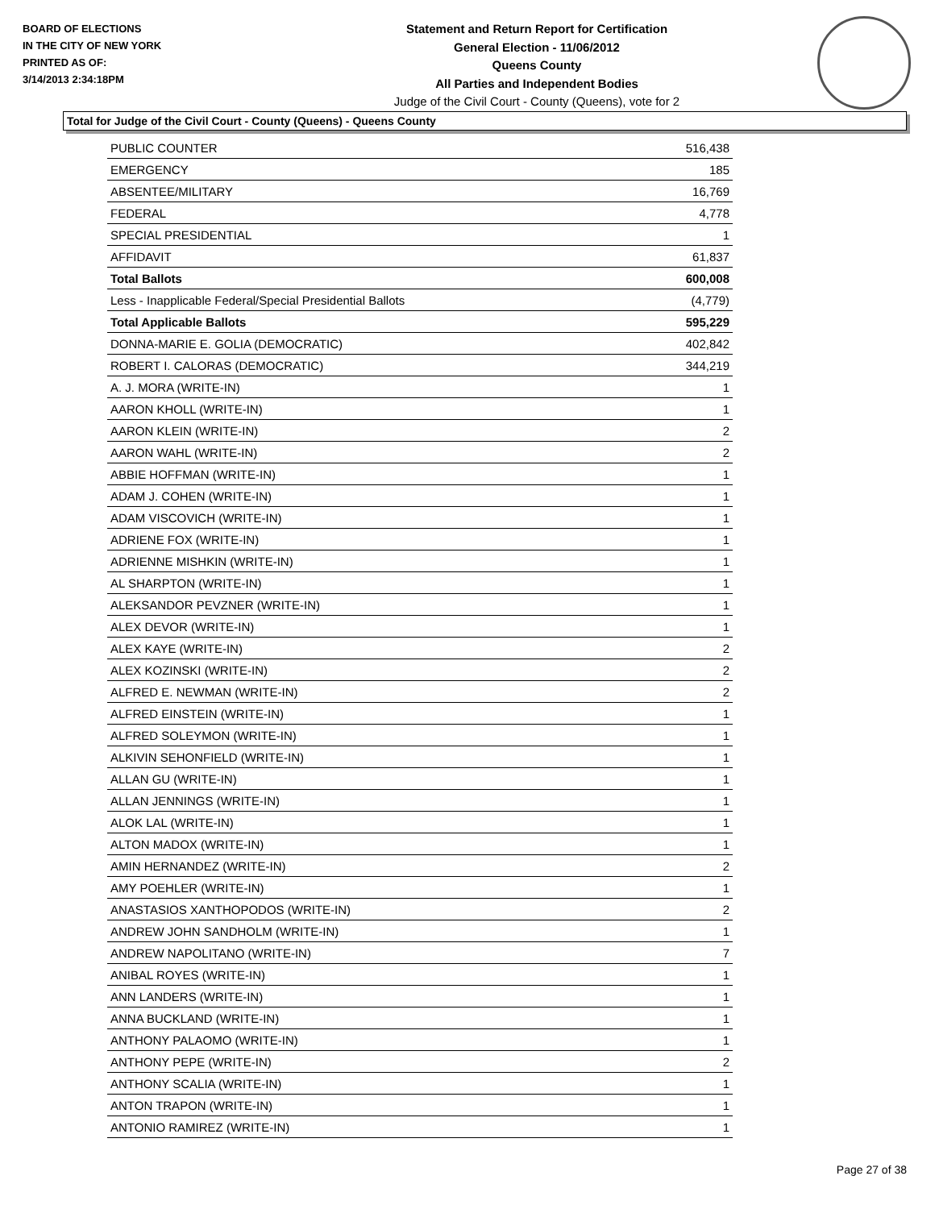BOARD OF ELECTIONS
IN THE CITY OF NEW YORK
PRINTED AS OF:
3/14/2013 2:34:18PM
Statement and Return Report for Certification
General Election - 11/06/2012
Queens County
All Parties and Independent Bodies
Judge of the Civil Court - County (Queens), vote for 2
Total for Judge of the Civil Court - County (Queens) - Queens County
| PUBLIC COUNTER | 516,438 |
| EMERGENCY | 185 |
| ABSENTEE/MILITARY | 16,769 |
| FEDERAL | 4,778 |
| SPECIAL PRESIDENTIAL | 1 |
| AFFIDAVIT | 61,837 |
| Total Ballots | 600,008 |
| Less - Inapplicable Federal/Special Presidential Ballots | (4,779) |
| Total Applicable Ballots | 595,229 |
| DONNA-MARIE E. GOLIA (DEMOCRATIC) | 402,842 |
| ROBERT I. CALORAS (DEMOCRATIC) | 344,219 |
| A. J. MORA (WRITE-IN) | 1 |
| AARON KHOLL (WRITE-IN) | 1 |
| AARON KLEIN (WRITE-IN) | 2 |
| AARON WAHL (WRITE-IN) | 2 |
| ABBIE HOFFMAN (WRITE-IN) | 1 |
| ADAM J. COHEN (WRITE-IN) | 1 |
| ADAM VISCOVICH (WRITE-IN) | 1 |
| ADRIENE FOX (WRITE-IN) | 1 |
| ADRIENNE MISHKIN (WRITE-IN) | 1 |
| AL SHARPTON (WRITE-IN) | 1 |
| ALEKSANDOR PEVZNER (WRITE-IN) | 1 |
| ALEX DEVOR (WRITE-IN) | 1 |
| ALEX KAYE (WRITE-IN) | 2 |
| ALEX KOZINSKI (WRITE-IN) | 2 |
| ALFRED E. NEWMAN (WRITE-IN) | 2 |
| ALFRED EINSTEIN (WRITE-IN) | 1 |
| ALFRED SOLEYMON (WRITE-IN) | 1 |
| ALKIVIN SEHONFIELD (WRITE-IN) | 1 |
| ALLAN GU (WRITE-IN) | 1 |
| ALLAN JENNINGS (WRITE-IN) | 1 |
| ALOK LAL (WRITE-IN) | 1 |
| ALTON MADOX (WRITE-IN) | 1 |
| AMIN HERNANDEZ (WRITE-IN) | 2 |
| AMY POEHLER (WRITE-IN) | 1 |
| ANASTASIOS XANTHOPODOS (WRITE-IN) | 2 |
| ANDREW JOHN SANDHOLM (WRITE-IN) | 1 |
| ANDREW NAPOLITANO (WRITE-IN) | 7 |
| ANIBAL ROYES (WRITE-IN) | 1 |
| ANN LANDERS (WRITE-IN) | 1 |
| ANNA BUCKLAND (WRITE-IN) | 1 |
| ANTHONY PALAOMO (WRITE-IN) | 1 |
| ANTHONY PEPE (WRITE-IN) | 2 |
| ANTHONY SCALIA (WRITE-IN) | 1 |
| ANTON TRAPON (WRITE-IN) | 1 |
| ANTONIO RAMIREZ (WRITE-IN) | 1 |
Page 27 of 38